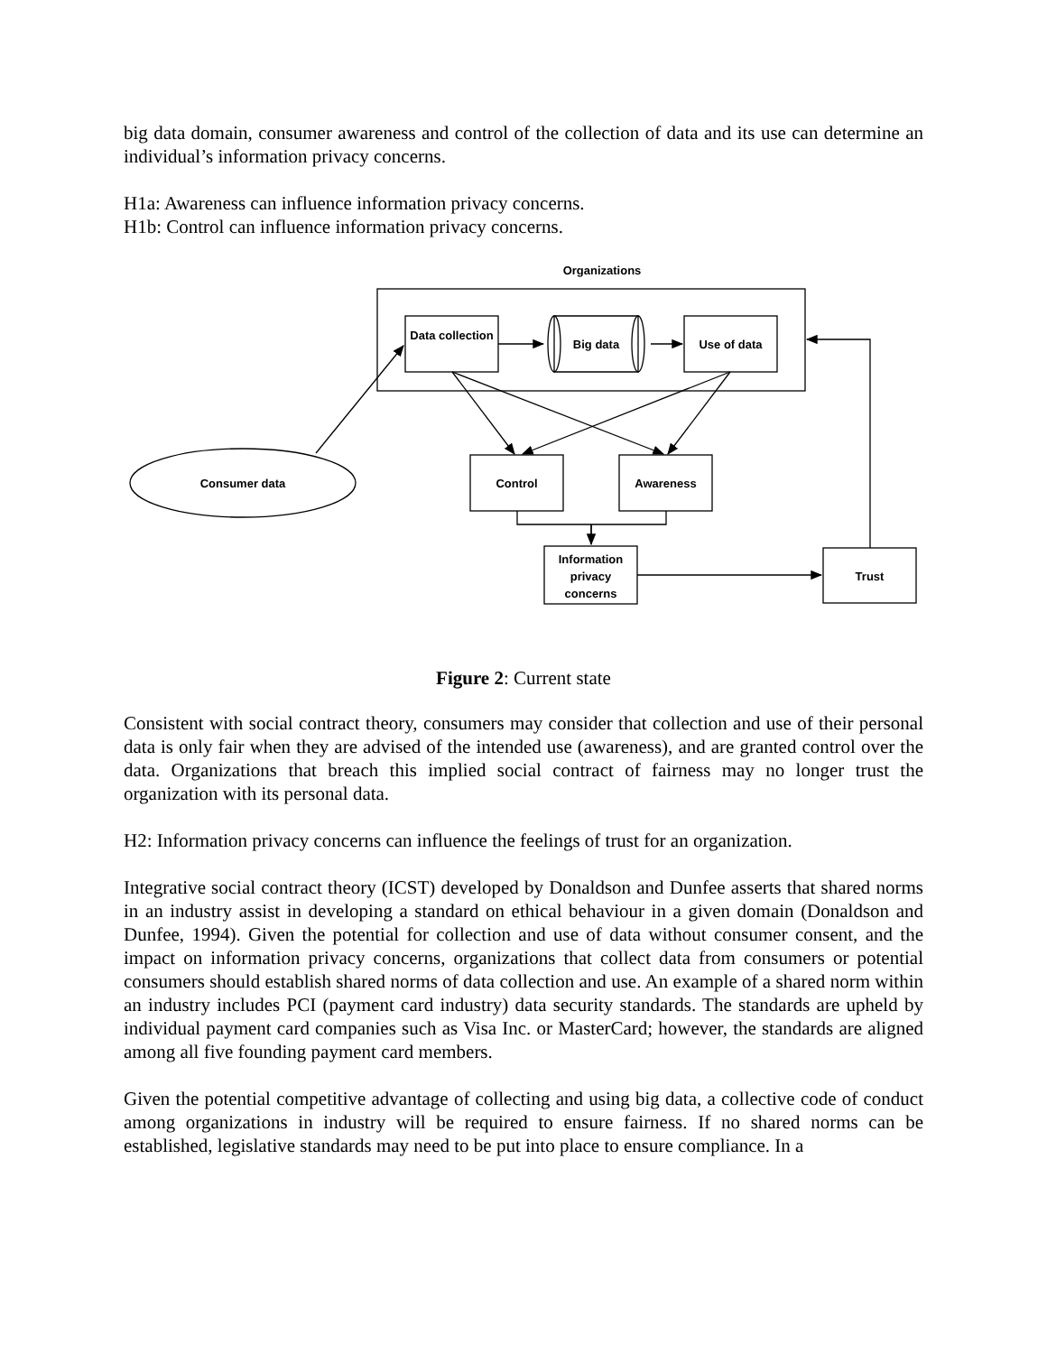big data domain, consumer awareness and control of the collection of data and its use can determine an individual’s information privacy concerns.
H1a: Awareness can influence information privacy concerns.
H1b: Control can influence information privacy concerns.
Organizations
Data collection
Big data Use of data
Consumer data Control Awareness
Information privacy concerns
Trust
Figure 2: Current state
Consistent with social contract theory, consumers may consider that collection and use of their personal data is only fair when they are advised of the intended use (awareness), and are granted control over the data. Organizations that breach this implied social contract of fairness may no longer trust the organization with its personal data.
H2: Information privacy concerns can influence the feelings of trust for an organization.
Integrative social contract theory (ICST) developed by Donaldson and Dunfee asserts that shared norms in an industry assist in developing a standard on ethical behaviour in a given domain (Donaldson and Dunfee, 1994). Given the potential for collection and use of data without consumer consent, and the impact on information privacy concerns, organizations that collect data from consumers or potential consumers should establish shared norms of data collection and use. An example of a shared norm within an industry includes PCI (payment card industry) data security standards. The standards are upheld by individual payment card companies such as Visa Inc. or MasterCard; however, the standards are aligned among all five founding payment card members.
Given the potential competitive advantage of collecting and using big data, a collective code of conduct among organizations in industry will be required to ensure fairness. If no shared norms can be established, legislative standards may need to be put into place to ensure compliance. In a